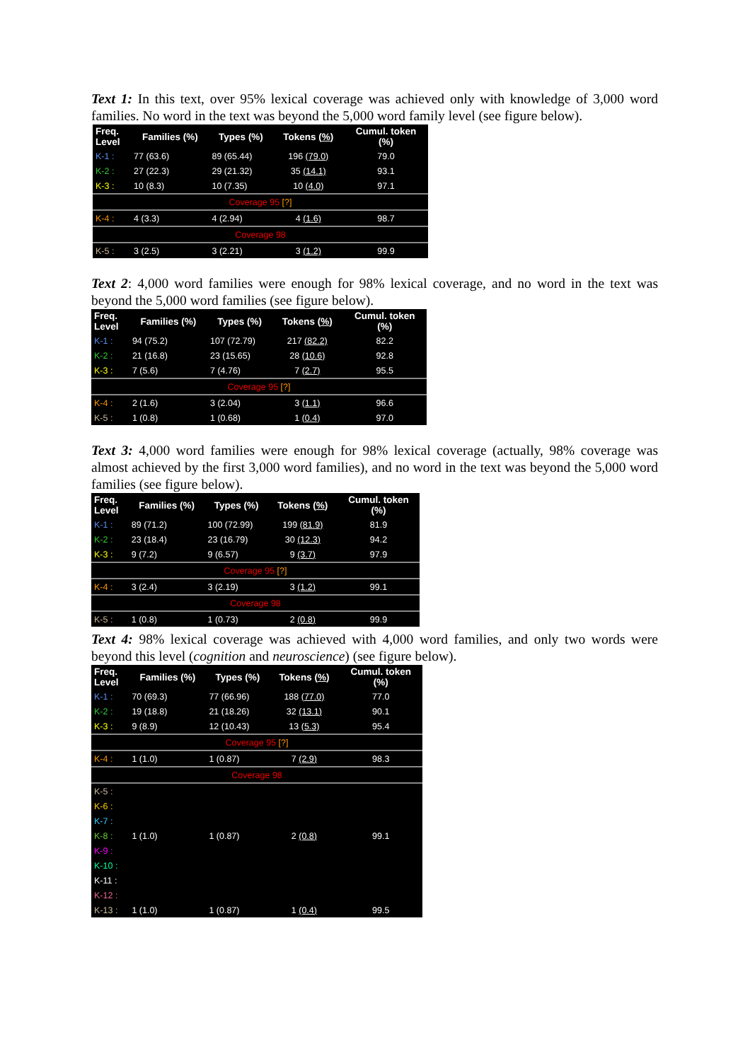Text 1: In this text, over 95% lexical coverage was achieved only with knowledge of 3,000 word families. No word in the text was beyond the 5,000 word family level (see figure below).
| Freq. Level | Families (%) | Types (%) | Tokens ( % ) | Cumul. token (%) |
| --- | --- | --- | --- | --- |
| K-1 : | 77 (63.6) | 89 (65.44) | 196 (79.0) | 79.0 |
| K-2 : | 27 (22.3) | 29 (21.32) | 35 (14.1) | 93.1 |
| K-3 : | 10 (8.3) | 10 (7.35) | 10 (4.0) | 97.1 |
| Coverage 95 [?] | | | | |
| K-4 : | 4 (3.3) | 4 (2.94) | 4 (1.6) | 98.7 |
| Coverage 98 | | | | |
| K-5 : | 3 (2.5) | 3 (2.21) | 3 (1.2) | 99.9 |
Text 2: 4,000 word families were enough for 98% lexical coverage, and no word in the text was beyond the 5,000 word families (see figure below).
| Freq. Level | Families (%) | Types (%) | Tokens ( % ) | Cumul. token (%) |
| --- | --- | --- | --- | --- |
| K-1 : | 94 (75.2) | 107 (72.79) | 217 (82.2) | 82.2 |
| K-2 : | 21 (16.8) | 23 (15.65) | 28 (10.6) | 92.8 |
| K-3 : | 7 (5.6) | 7 (4.76) | 7 (2.7) | 95.5 |
| Coverage 95 [?] | | | | |
| K-4 : | 2 (1.6) | 3 (2.04) | 3 (1.1) | 96.6 |
| K-5 : | 1 (0.8) | 1 (0.68) | 1 (0.4) | 97.0 |
Text 3: 4,000 word families were enough for 98% lexical coverage (actually, 98% coverage was almost achieved by the first 3,000 word families), and no word in the text was beyond the 5,000 word families (see figure below).
| Freq. Level | Families (%) | Types (%) | Tokens ( % ) | Cumul. token (%) |
| --- | --- | --- | --- | --- |
| K-1 : | 89 (71.2) | 100 (72.99) | 199 (81.9) | 81.9 |
| K-2 : | 23 (18.4) | 23 (16.79) | 30 (12.3) | 94.2 |
| K-3 : | 9 (7.2) | 9 (6.57) | 9 (3.7) | 97.9 |
| Coverage 95 [?] | | | | |
| K-4 : | 3 (2.4) | 3 (2.19) | 3 (1.2) | 99.1 |
| Coverage 98 | | | | |
| K-5 : | 1 (0.8) | 1 (0.73) | 2 (0.8) | 99.9 |
Text 4: 98% lexical coverage was achieved with 4,000 word families, and only two words were beyond this level (cognition and neuroscience) (see figure below).
| Freq. Level | Families (%) | Types (%) | Tokens ( % ) | Cumul. token (%) |
| --- | --- | --- | --- | --- |
| K-1 : | 70 (69.3) | 77 (66.96) | 188 (77.0) | 77.0 |
| K-2 : | 19 (18.8) | 21 (18.26) | 32 (13.1) | 90.1 |
| K-3 : | 9 (8.9) | 12 (10.43) | 13 (5.3) | 95.4 |
| Coverage 95 [?] | | | | |
| K-4 : | 1 (1.0) | 1 (0.87) | 7 (2.9) | 98.3 |
| Coverage 98 | | | | |
| K-5 : | | | | |
| K-6 : | | | | |
| K-7 : | | | | |
| K-8 : | 1 (1.0) | 1 (0.87) | 2 (0.8) | 99.1 |
| K-9 : | | | | |
| K-10 : | | | | |
| K-11 : | | | | |
| K-12 : | | | | |
| K-13 : | 1 (1.0) | 1 (0.87) | 1 (0.4) | 99.5 |